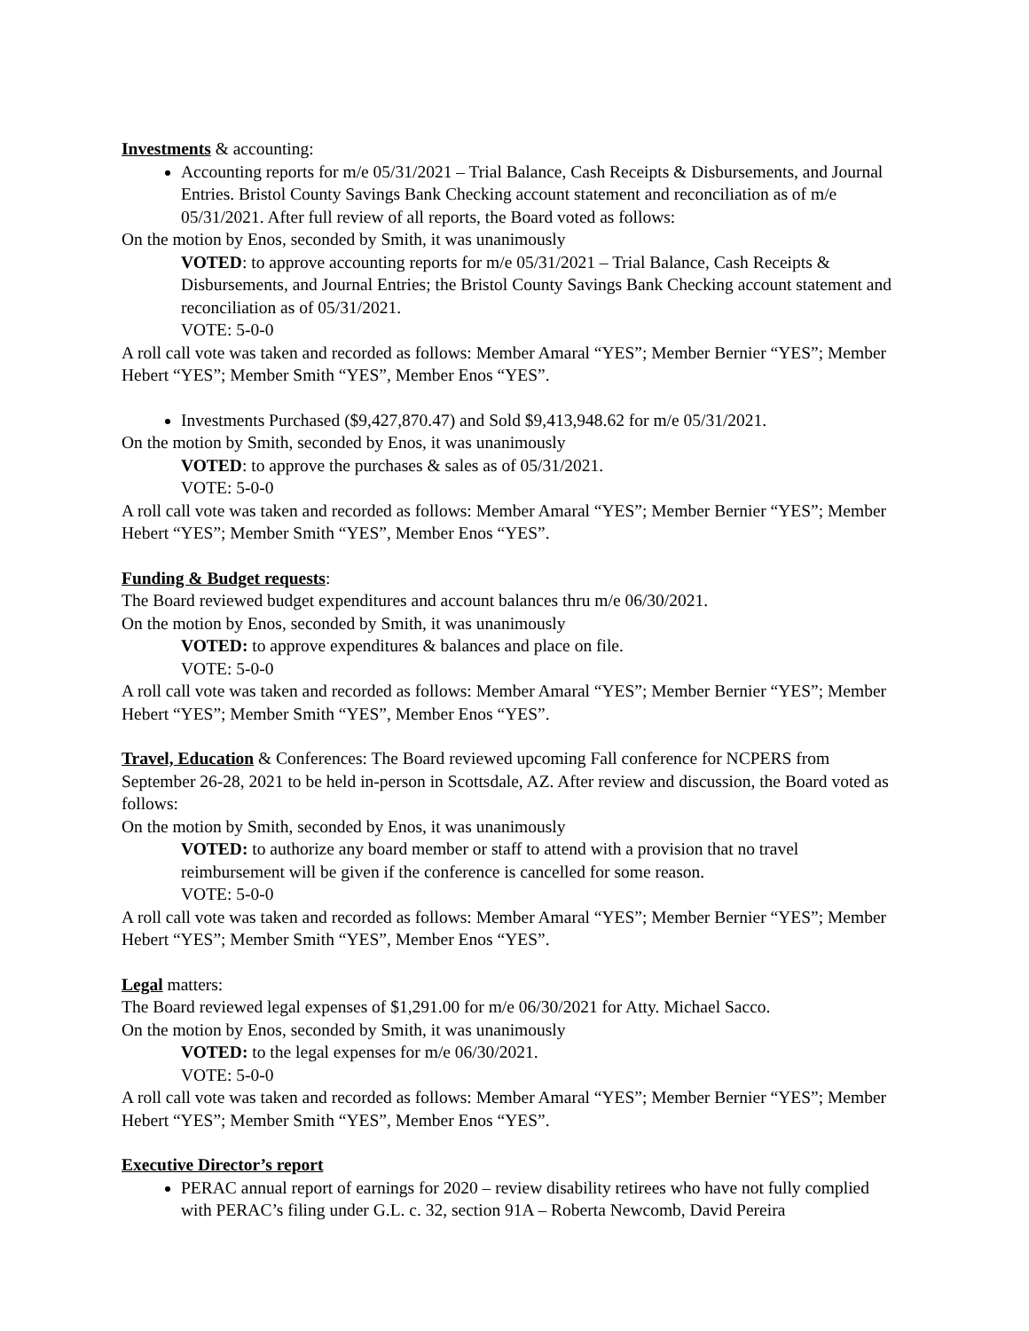Investments & accounting:
Accounting reports for m/e 05/31/2021 – Trial Balance, Cash Receipts & Disbursements, and Journal Entries. Bristol County Savings Bank Checking account statement and reconciliation as of m/e 05/31/2021. After full review of all reports, the Board voted as follows:
On the motion by Enos, seconded by Smith, it was unanimously
VOTED: to approve accounting reports for m/e 05/31/2021 – Trial Balance, Cash Receipts & Disbursements, and Journal Entries; the Bristol County Savings Bank Checking account statement and reconciliation as of 05/31/2021.
VOTE: 5-0-0
A roll call vote was taken and recorded as follows: Member Amaral “YES”; Member Bernier “YES”; Member Hebert “YES”; Member Smith “YES”, Member Enos “YES”.
Investments Purchased ($9,427,870.47) and Sold $9,413,948.62 for m/e 05/31/2021.
On the motion by Smith, seconded by Enos, it was unanimously
VOTED: to approve the purchases & sales as of 05/31/2021.
VOTE: 5-0-0
A roll call vote was taken and recorded as follows: Member Amaral “YES”; Member Bernier “YES”; Member Hebert “YES”; Member Smith “YES”, Member Enos “YES”.
Funding & Budget requests:
The Board reviewed budget expenditures and account balances thru m/e 06/30/2021.
On the motion by Enos, seconded by Smith, it was unanimously
VOTED: to approve expenditures & balances and place on file.
VOTE: 5-0-0
A roll call vote was taken and recorded as follows: Member Amaral “YES”; Member Bernier “YES”; Member Hebert “YES”; Member Smith “YES”, Member Enos “YES”.
Travel, Education & Conferences: The Board reviewed upcoming Fall conference for NCPERS from September 26-28, 2021 to be held in-person in Scottsdale, AZ. After review and discussion, the Board voted as follows:
On the motion by Smith, seconded by Enos, it was unanimously
VOTED: to authorize any board member or staff to attend with a provision that no travel reimbursement will be given if the conference is cancelled for some reason.
VOTE: 5-0-0
A roll call vote was taken and recorded as follows: Member Amaral “YES”; Member Bernier “YES”; Member Hebert “YES”; Member Smith “YES”, Member Enos “YES”.
Legal matters:
The Board reviewed legal expenses of $1,291.00 for m/e 06/30/2021 for Atty. Michael Sacco.
On the motion by Enos, seconded by Smith, it was unanimously
VOTED: to the legal expenses for m/e 06/30/2021.
VOTE: 5-0-0
A roll call vote was taken and recorded as follows: Member Amaral “YES”; Member Bernier “YES”; Member Hebert “YES”; Member Smith “YES”, Member Enos “YES”.
Executive Director’s report
PERAC annual report of earnings for 2020 – review disability retirees who have not fully complied with PERAC’s filing under G.L. c. 32, section 91A – Roberta Newcomb, David Pereira